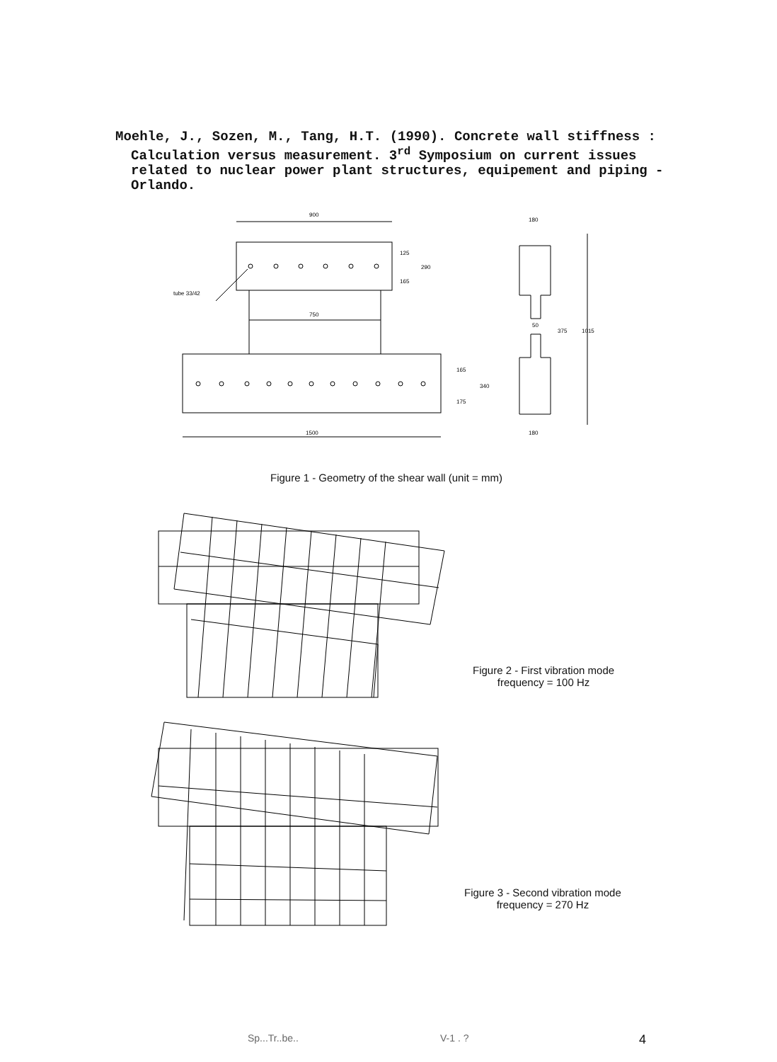Moehle, J., Sozen, M., Tang, H.T. (1990). Concrete wall stiffness : Calculation versus measurement. 3<sup>rd</sup> Symposium on current issues related to nuclear power plant structures, equipement and piping - Orlando.
900
750
1500
tube 33/42
125
165
290
165
175
340
180
50
375
1015
180
Figure 1 - Geometry of the shear wall (unit = mm)
Figure 2 - First vibration mode
frequency = 100 Hz
Figure 3 - Second vibration mode
frequency = 270 Hz
Sp...Tr..be.. V-1 . ? 4